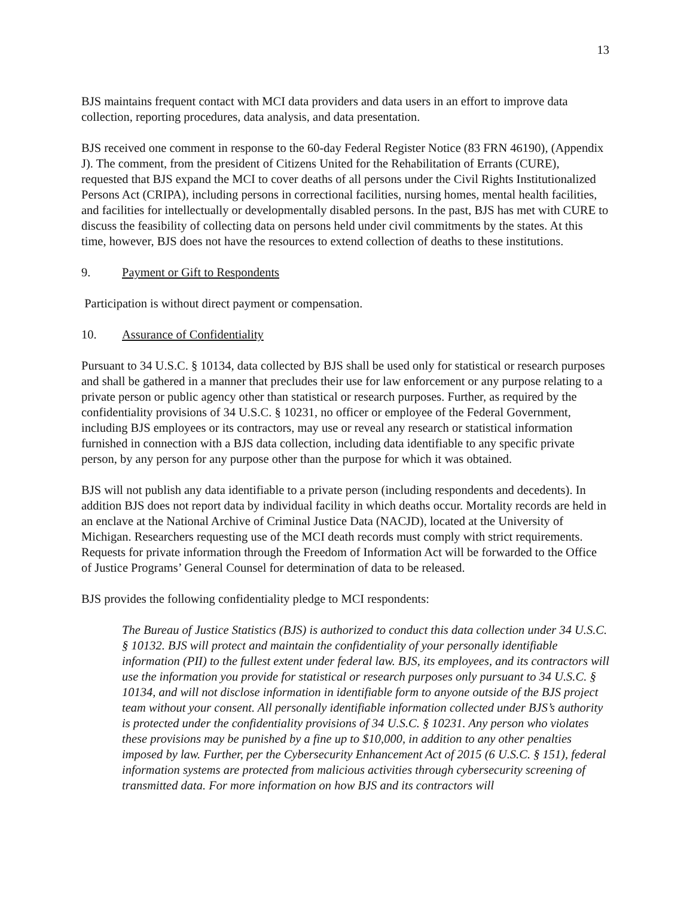13
BJS maintains frequent contact with MCI data providers and data users in an effort to improve data collection, reporting procedures, data analysis, and data presentation.
BJS received one comment in response to the 60-day Federal Register Notice (83 FRN 46190), (Appendix J). The comment, from the president of Citizens United for the Rehabilitation of Errants (CURE), requested that BJS expand the MCI to cover deaths of all persons under the Civil Rights Institutionalized Persons Act (CRIPA), including persons in correctional facilities, nursing homes, mental health facilities, and facilities for intellectually or developmentally disabled persons. In the past, BJS has met with CURE to discuss the feasibility of collecting data on persons held under civil commitments by the states. At this time, however, BJS does not have the resources to extend collection of deaths to these institutions.
9. Payment or Gift to Respondents
Participation is without direct payment or compensation.
10. Assurance of Confidentiality
Pursuant to 34 U.S.C. § 10134, data collected by BJS shall be used only for statistical or research purposes and shall be gathered in a manner that precludes their use for law enforcement or any purpose relating to a private person or public agency other than statistical or research purposes. Further, as required by the confidentiality provisions of 34 U.S.C. § 10231, no officer or employee of the Federal Government, including BJS employees or its contractors, may use or reveal any research or statistical information furnished in connection with a BJS data collection, including data identifiable to any specific private person, by any person for any purpose other than the purpose for which it was obtained.
BJS will not publish any data identifiable to a private person (including respondents and decedents). In addition BJS does not report data by individual facility in which deaths occur. Mortality records are held in an enclave at the National Archive of Criminal Justice Data (NACJD), located at the University of Michigan. Researchers requesting use of the MCI death records must comply with strict requirements. Requests for private information through the Freedom of Information Act will be forwarded to the Office of Justice Programs’ General Counsel for determination of data to be released.
BJS provides the following confidentiality pledge to MCI respondents:
The Bureau of Justice Statistics (BJS) is authorized to conduct this data collection under 34 U.S.C. § 10132. BJS will protect and maintain the confidentiality of your personally identifiable information (PII) to the fullest extent under federal law. BJS, its employees, and its contractors will use the information you provide for statistical or research purposes only pursuant to 34 U.S.C. § 10134, and will not disclose information in identifiable form to anyone outside of the BJS project team without your consent. All personally identifiable information collected under BJS’s authority is protected under the confidentiality provisions of 34 U.S.C. § 10231. Any person who violates these provisions may be punished by a fine up to $10,000, in addition to any other penalties imposed by law. Further, per the Cybersecurity Enhancement Act of 2015 (6 U.S.C. § 151), federal information systems are protected from malicious activities through cybersecurity screening of transmitted data. For more information on how BJS and its contractors will